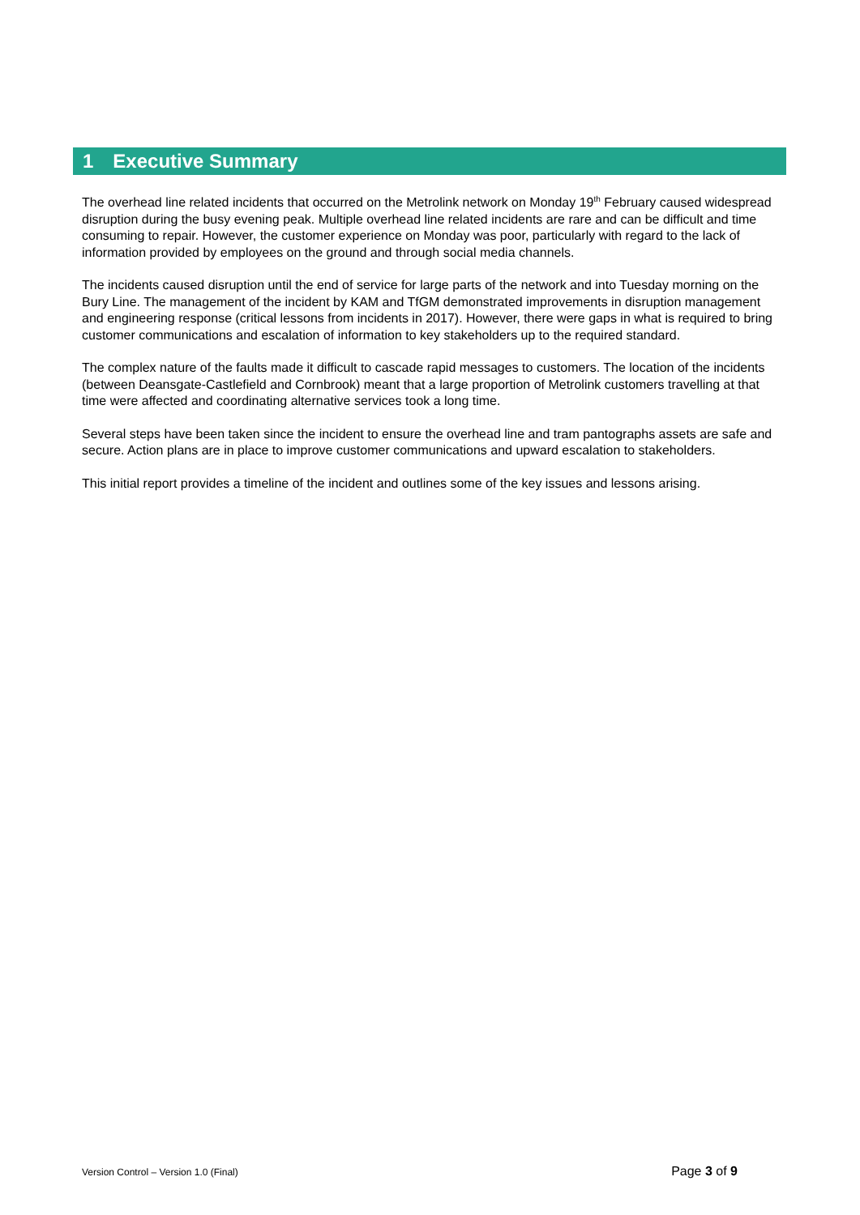1 Executive Summary
The overhead line related incidents that occurred on the Metrolink network on Monday 19<sup>th</sup> February caused widespread disruption during the busy evening peak. Multiple overhead line related incidents are rare and can be difficult and time consuming to repair. However, the customer experience on Monday was poor, particularly with regard to the lack of information provided by employees on the ground and through social media channels.
The incidents caused disruption until the end of service for large parts of the network and into Tuesday morning on the Bury Line. The management of the incident by KAM and TfGM demonstrated improvements in disruption management and engineering response (critical lessons from incidents in 2017). However, there were gaps in what is required to bring customer communications and escalation of information to key stakeholders up to the required standard.
The complex nature of the faults made it difficult to cascade rapid messages to customers. The location of the incidents (between Deansgate-Castlefield and Cornbrook) meant that a large proportion of Metrolink customers travelling at that time were affected and coordinating alternative services took a long time.
Several steps have been taken since the incident to ensure the overhead line and tram pantographs assets are safe and secure. Action plans are in place to improve customer communications and upward escalation to stakeholders.
This initial report provides a timeline of the incident and outlines some of the key issues and lessons arising.
Version Control – Version 1.0 (Final) Page 3 of 9